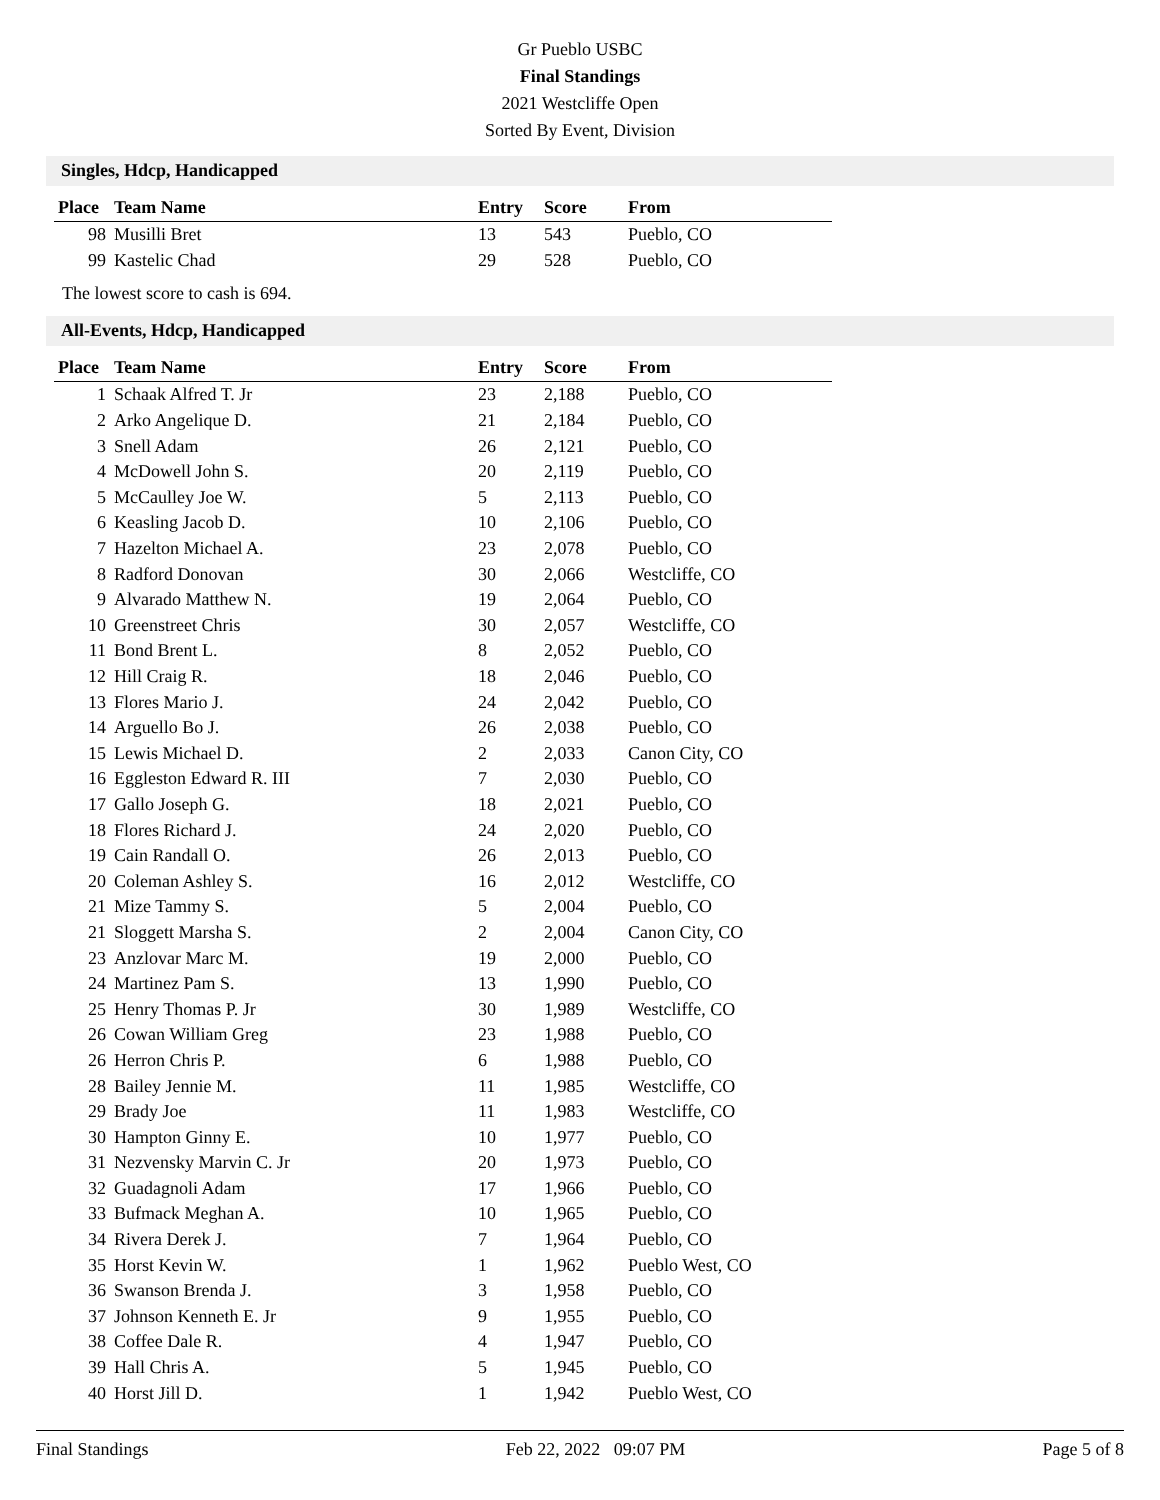Gr Pueblo USBC
Final Standings
2021 Westcliffe Open
Sorted By Event, Division
Singles, Hdcp, Handicapped
| Place | Team Name | Entry | Score | From |
| --- | --- | --- | --- | --- |
| 98 | Musilli Bret | 13 | 543 | Pueblo, CO |
| 99 | Kastelic Chad | 29 | 528 | Pueblo, CO |
The lowest score to cash is 694.
All-Events, Hdcp, Handicapped
| Place | Team Name | Entry | Score | From |
| --- | --- | --- | --- | --- |
| 1 | Schaak Alfred T. Jr | 23 | 2,188 | Pueblo, CO |
| 2 | Arko Angelique D. | 21 | 2,184 | Pueblo, CO |
| 3 | Snell Adam | 26 | 2,121 | Pueblo, CO |
| 4 | McDowell John S. | 20 | 2,119 | Pueblo, CO |
| 5 | McCaulley Joe W. | 5 | 2,113 | Pueblo, CO |
| 6 | Keasling Jacob D. | 10 | 2,106 | Pueblo, CO |
| 7 | Hazelton Michael A. | 23 | 2,078 | Pueblo, CO |
| 8 | Radford Donovan | 30 | 2,066 | Westcliffe, CO |
| 9 | Alvarado Matthew N. | 19 | 2,064 | Pueblo, CO |
| 10 | Greenstreet Chris | 30 | 2,057 | Westcliffe, CO |
| 11 | Bond Brent L. | 8 | 2,052 | Pueblo, CO |
| 12 | Hill Craig R. | 18 | 2,046 | Pueblo, CO |
| 13 | Flores Mario J. | 24 | 2,042 | Pueblo, CO |
| 14 | Arguello Bo J. | 26 | 2,038 | Pueblo, CO |
| 15 | Lewis Michael D. | 2 | 2,033 | Canon City, CO |
| 16 | Eggleston Edward R. III | 7 | 2,030 | Pueblo, CO |
| 17 | Gallo Joseph G. | 18 | 2,021 | Pueblo, CO |
| 18 | Flores Richard J. | 24 | 2,020 | Pueblo, CO |
| 19 | Cain Randall O. | 26 | 2,013 | Pueblo, CO |
| 20 | Coleman Ashley S. | 16 | 2,012 | Westcliffe, CO |
| 21 | Mize Tammy S. | 5 | 2,004 | Pueblo, CO |
| 21 | Sloggett Marsha S. | 2 | 2,004 | Canon City, CO |
| 23 | Anzlovar Marc M. | 19 | 2,000 | Pueblo, CO |
| 24 | Martinez Pam S. | 13 | 1,990 | Pueblo, CO |
| 25 | Henry Thomas P. Jr | 30 | 1,989 | Westcliffe, CO |
| 26 | Cowan William Greg | 23 | 1,988 | Pueblo, CO |
| 26 | Herron Chris P. | 6 | 1,988 | Pueblo, CO |
| 28 | Bailey Jennie M. | 11 | 1,985 | Westcliffe, CO |
| 29 | Brady Joe | 11 | 1,983 | Westcliffe, CO |
| 30 | Hampton Ginny E. | 10 | 1,977 | Pueblo, CO |
| 31 | Nezvensky Marvin C. Jr | 20 | 1,973 | Pueblo, CO |
| 32 | Guadagnoli Adam | 17 | 1,966 | Pueblo, CO |
| 33 | Bufmack Meghan A. | 10 | 1,965 | Pueblo, CO |
| 34 | Rivera Derek J. | 7 | 1,964 | Pueblo, CO |
| 35 | Horst Kevin W. | 1 | 1,962 | Pueblo West, CO |
| 36 | Swanson Brenda J. | 3 | 1,958 | Pueblo, CO |
| 37 | Johnson Kenneth E. Jr | 9 | 1,955 | Pueblo, CO |
| 38 | Coffee Dale R. | 4 | 1,947 | Pueblo, CO |
| 39 | Hall Chris A. | 5 | 1,945 | Pueblo, CO |
| 40 | Horst Jill D. | 1 | 1,942 | Pueblo West, CO |
Final Standings Feb 22, 2022 09:07 PM Page 5 of 8